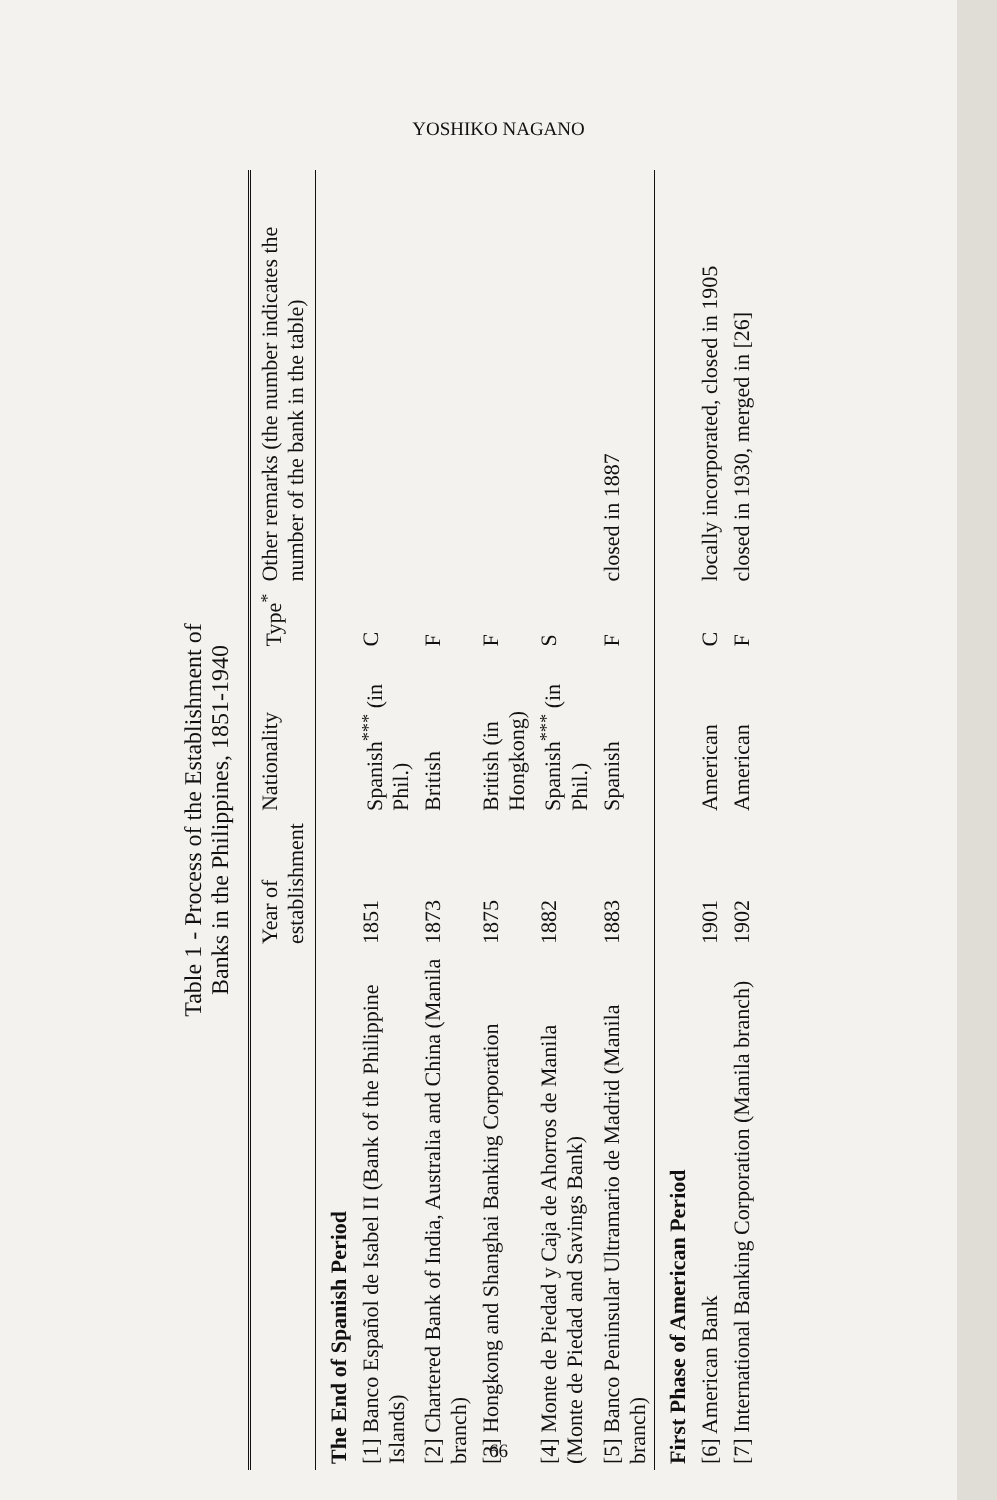YOSHIKO NAGANO
Table 1 - Process of the Establishment of
Banks in the Philippines, 1851-1940
| | Year of establishment | Nationality | Type<sup>*</sup> | Other remarks (the number indicates the number of the bank in the table) |
| --- | --- | --- | --- | --- |
| The End of Spanish Period | | | | |
| [1] Banco Español de Isabel II (Bank of the Philippine Islands) | 1851 | Spanish<sup>***</sup> (in Phil.) | C | |
| [2] Chartered Bank of India, Australia and China (Manila branch) | 1873 | British | F | |
| [3] Hongkong and Shanghai Banking Corporation | 1875 | British (in Hongkong) | F | |
| [4] Monte de Piedad y Caja de Ahorros de Manila (Monte de Piedad and Savings Bank) | 1882 | Spanish<sup>***</sup> (in Phil.) | S | |
| [5] Banco Peninsular Ultramario de Madrid (Manila branch) | 1883 | Spanish | F | closed in 1887 |
| First Phase of American Period | | | | |
| [6] American Bank | 1901 | American | C | locally incorporated, closed in 1905 |
| [7] International Banking Corporation (Manila branch) | 1902 | American | F | closed in 1930, merged in [26] |
66